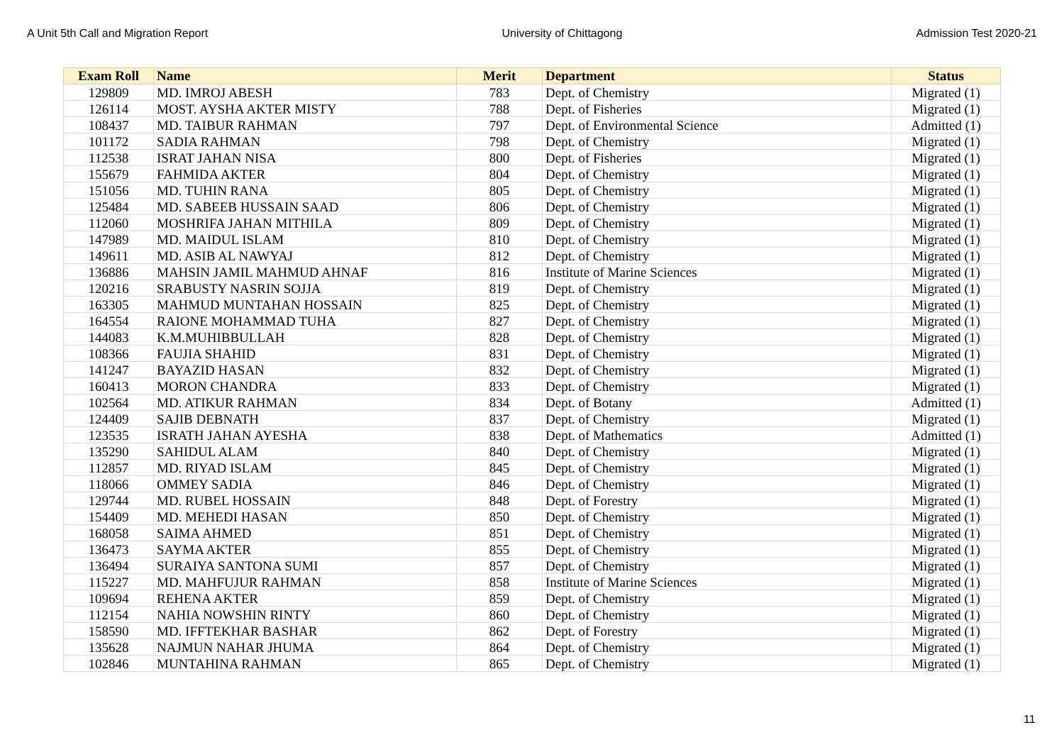A Unit 5th Call and Migration Report University of Chittagong Admission Test 2020-21
| Exam Roll | Name | Merit | Department | Status |
| --- | --- | --- | --- | --- |
| 129809 | MD. IMROJ ABESH | 783 | Dept. of Chemistry | Migrated (1) |
| 126114 | MOST. AYSHA AKTER MISTY | 788 | Dept. of Fisheries | Migrated (1) |
| 108437 | MD. TAIBUR RAHMAN | 797 | Dept. of Environmental Science | Admitted (1) |
| 101172 | SADIA RAHMAN | 798 | Dept. of Chemistry | Migrated (1) |
| 112538 | ISRAT JAHAN NISA | 800 | Dept. of Fisheries | Migrated (1) |
| 155679 | FAHMIDA AKTER | 804 | Dept. of Chemistry | Migrated (1) |
| 151056 | MD. TUHIN RANA | 805 | Dept. of Chemistry | Migrated (1) |
| 125484 | MD. SABEEB HUSSAIN SAAD | 806 | Dept. of Chemistry | Migrated (1) |
| 112060 | MOSHRIFA JAHAN MITHILA | 809 | Dept. of Chemistry | Migrated (1) |
| 147989 | MD. MAIDUL ISLAM | 810 | Dept. of Chemistry | Migrated (1) |
| 149611 | MD. ASIB AL NAWYAJ | 812 | Dept. of Chemistry | Migrated (1) |
| 136886 | MAHSIN JAMIL MAHMUD AHNAF | 816 | Institute of Marine Sciences | Migrated (1) |
| 120216 | SRABUSTY NASRIN SOJJA | 819 | Dept. of Chemistry | Migrated (1) |
| 163305 | MAHMUD MUNTAHAN HOSSAIN | 825 | Dept. of Chemistry | Migrated (1) |
| 164554 | RAIONE MOHAMMAD TUHA | 827 | Dept. of Chemistry | Migrated (1) |
| 144083 | K.M.MUHIBBULLAH | 828 | Dept. of Chemistry | Migrated (1) |
| 108366 | FAUJIA SHAHID | 831 | Dept. of Chemistry | Migrated (1) |
| 141247 | BAYAZID HASAN | 832 | Dept. of Chemistry | Migrated (1) |
| 160413 | MORON CHANDRA | 833 | Dept. of Chemistry | Migrated (1) |
| 102564 | MD. ATIKUR RAHMAN | 834 | Dept. of Botany | Admitted (1) |
| 124409 | SAJIB DEBNATH | 837 | Dept. of Chemistry | Migrated (1) |
| 123535 | ISRATH JAHAN AYESHA | 838 | Dept. of Mathematics | Admitted (1) |
| 135290 | SAHIDUL ALAM | 840 | Dept. of Chemistry | Migrated (1) |
| 112857 | MD. RIYAD ISLAM | 845 | Dept. of Chemistry | Migrated (1) |
| 118066 | OMMEY SADIA | 846 | Dept. of Chemistry | Migrated (1) |
| 129744 | MD. RUBEL HOSSAIN | 848 | Dept. of Forestry | Migrated (1) |
| 154409 | MD. MEHEDI HASAN | 850 | Dept. of Chemistry | Migrated (1) |
| 168058 | SAIMA AHMED | 851 | Dept. of Chemistry | Migrated (1) |
| 136473 | SAYMA AKTER | 855 | Dept. of Chemistry | Migrated (1) |
| 136494 | SURAIYA SANTONA SUMI | 857 | Dept. of Chemistry | Migrated (1) |
| 115227 | MD. MAHFUJUR RAHMAN | 858 | Institute of Marine Sciences | Migrated (1) |
| 109694 | REHENA AKTER | 859 | Dept. of Chemistry | Migrated (1) |
| 112154 | NAHIA NOWSHIN RINTY | 860 | Dept. of Chemistry | Migrated (1) |
| 158590 | MD. IFFTEKHAR BASHAR | 862 | Dept. of Forestry | Migrated (1) |
| 135628 | NAJMUN NAHAR JHUMA | 864 | Dept. of Chemistry | Migrated (1) |
| 102846 | MUNTAHINA RAHMAN | 865 | Dept. of Chemistry | Migrated (1) |
11